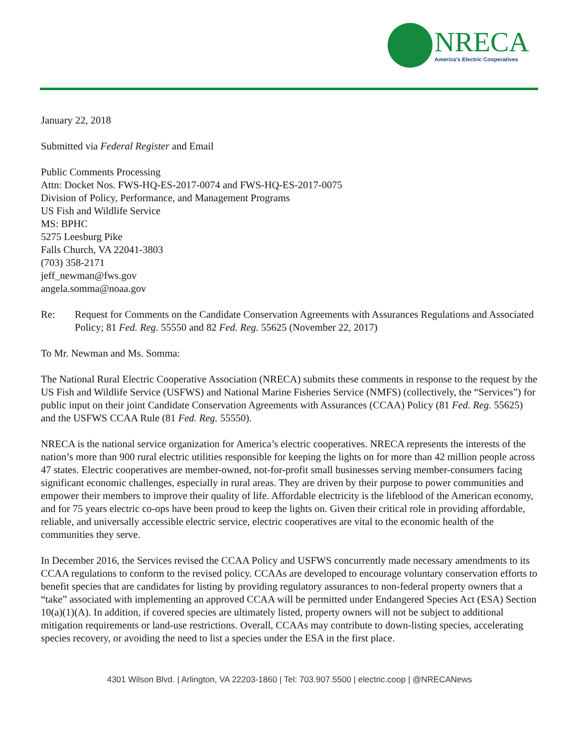NRECA
America's Electric Cooperatives
January 22, 2018
Submitted via Federal Register and Email
Public Comments Processing
Attn: Docket Nos. FWS-HQ-ES-2017-0074 and FWS-HQ-ES-2017-0075
Division of Policy, Performance, and Management Programs
US Fish and Wildlife Service
MS: BPHC
5275 Leesburg Pike
Falls Church, VA 22041-3803
(703) 358-2171
jeff_newman@fws.gov
angela.somma@noaa.gov
Re: Request for Comments on the Candidate Conservation Agreements with Assurances Regulations and Associated Policy; 81 Fed. Reg. 55550 and 82 Fed. Reg. 55625 (November 22, 2017)
To Mr. Newman and Ms. Somma:
The National Rural Electric Cooperative Association (NRECA) submits these comments in response to the request by the US Fish and Wildlife Service (USFWS) and National Marine Fisheries Service (NMFS) (collectively, the “Services”) for public input on their joint Candidate Conservation Agreements with Assurances (CCAA) Policy (81 Fed. Reg. 55625) and the USFWS CCAA Rule (81 Fed. Reg. 55550).
NRECA is the national service organization for America’s electric cooperatives. NRECA represents the interests of the nation’s more than 900 rural electric utilities responsible for keeping the lights on for more than 42 million people across 47 states. Electric cooperatives are member-owned, not-for-profit small businesses serving member-consumers facing significant economic challenges, especially in rural areas. They are driven by their purpose to power communities and empower their members to improve their quality of life. Affordable electricity is the lifeblood of the American economy, and for 75 years electric co-ops have been proud to keep the lights on. Given their critical role in providing affordable, reliable, and universally accessible electric service, electric cooperatives are vital to the economic health of the communities they serve.
In December 2016, the Services revised the CCAA Policy and USFWS concurrently made necessary amendments to its CCAA regulations to conform to the revised policy. CCAAs are developed to encourage voluntary conservation efforts to benefit species that are candidates for listing by providing regulatory assurances to non-federal property owners that a “take” associated with implementing an approved CCAA will be permitted under Endangered Species Act (ESA) Section 10(a)(1)(A). In addition, if covered species are ultimately listed, property owners will not be subject to additional mitigation requirements or land-use restrictions. Overall, CCAAs may contribute to down-listing species, accelerating species recovery, or avoiding the need to list a species under the ESA in the first place.
4301 Wilson Blvd. | Arlington, VA 22203-1860 | Tel: 703.907.5500 | electric.coop | @NRECANews